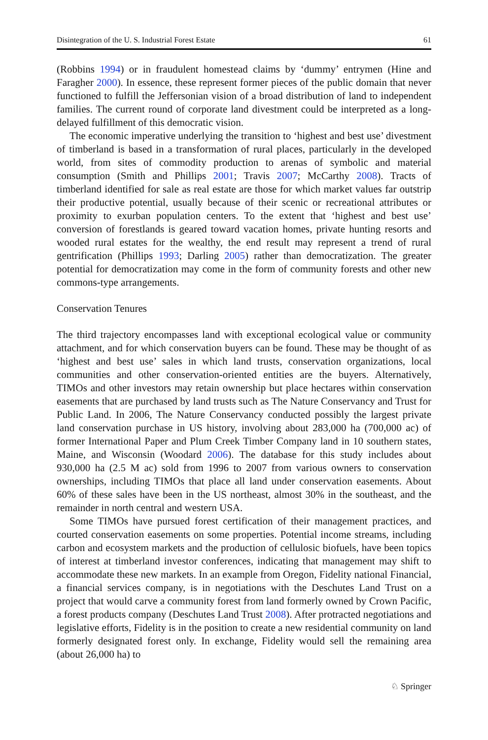Disintegration of the U. S. Industrial Forest Estate 61
(Robbins 1994) or in fraudulent homestead claims by ‘dummy’ entrymen (Hine and Faragher 2000). In essence, these represent former pieces of the public domain that never functioned to fulfill the Jeffersonian vision of a broad distribution of land to independent families. The current round of corporate land divestment could be interpreted as a long-delayed fulfillment of this democratic vision.
The economic imperative underlying the transition to ‘highest and best use’ divestment of timberland is based in a transformation of rural places, particularly in the developed world, from sites of commodity production to arenas of symbolic and material consumption (Smith and Phillips 2001; Travis 2007; McCarthy 2008). Tracts of timberland identified for sale as real estate are those for which market values far outstrip their productive potential, usually because of their scenic or recreational attributes or proximity to exurban population centers. To the extent that ‘highest and best use’ conversion of forestlands is geared toward vacation homes, private hunting resorts and wooded rural estates for the wealthy, the end result may represent a trend of rural gentrification (Phillips 1993; Darling 2005) rather than democratization. The greater potential for democratization may come in the form of community forests and other new commons-type arrangements.
Conservation Tenures
The third trajectory encompasses land with exceptional ecological value or community attachment, and for which conservation buyers can be found. These may be thought of as ‘highest and best use’ sales in which land trusts, conservation organizations, local communities and other conservation-oriented entities are the buyers. Alternatively, TIMOs and other investors may retain ownership but place hectares within conservation easements that are purchased by land trusts such as The Nature Conservancy and Trust for Public Land. In 2006, The Nature Conservancy conducted possibly the largest private land conservation purchase in US history, involving about 283,000 ha (700,000 ac) of former International Paper and Plum Creek Timber Company land in 10 southern states, Maine, and Wisconsin (Woodard 2006). The database for this study includes about 930,000 ha (2.5 M ac) sold from 1996 to 2007 from various owners to conservation ownerships, including TIMOs that place all land under conservation easements. About 60% of these sales have been in the US northeast, almost 30% in the southeast, and the remainder in north central and western USA.
Some TIMOs have pursued forest certification of their management practices, and courted conservation easements on some properties. Potential income streams, including carbon and ecosystem markets and the production of cellulosic biofuels, have been topics of interest at timberland investor conferences, indicating that management may shift to accommodate these new markets. In an example from Oregon, Fidelity national Financial, a financial services company, is in negotiations with the Deschutes Land Trust on a project that would carve a community forest from land formerly owned by Crown Pacific, a forest products company (Deschutes Land Trust 2008). After protracted negotiations and legislative efforts, Fidelity is in the position to create a new residential community on land formerly designated forest only. In exchange, Fidelity would sell the remaining area (about 26,000 ha) to
♘ Springer